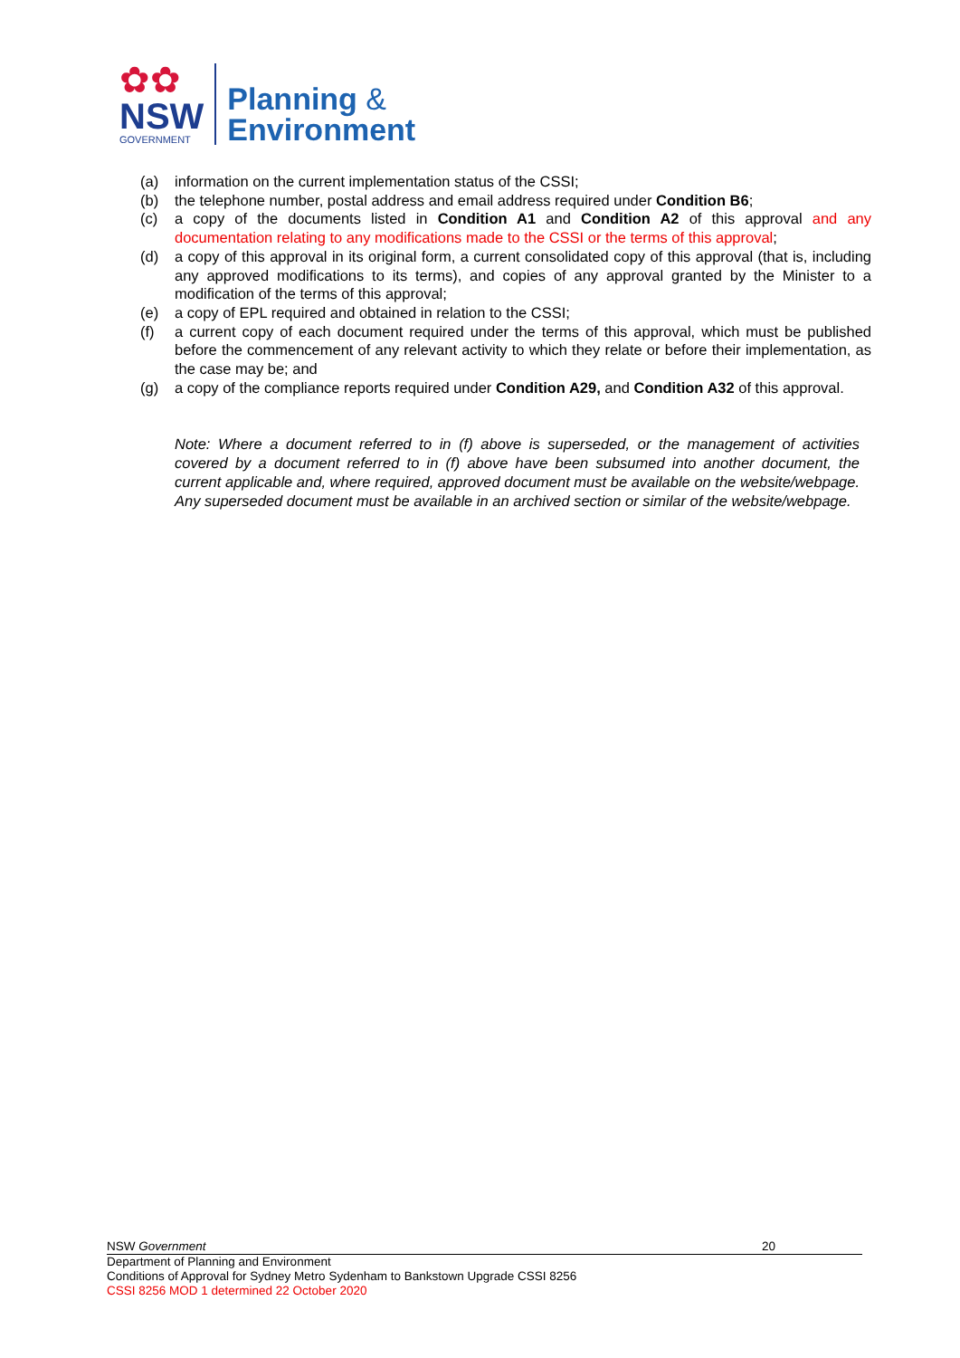✿✿
NSW
GOVERNMENT
Planning &
Environment
(a) information on the current implementation status of the CSSI;
(b) the telephone number, postal address and email address required under Condition B6;
(c) a copy of the documents listed in Condition A1 and Condition A2 of this approval and any documentation relating to any modifications made to the CSSI or the terms of this approval;
(d) a copy of this approval in its original form, a current consolidated copy of this approval (that is, including any approved modifications to its terms), and copies of any approval granted by the Minister to a modification of the terms of this approval;
(e) a copy of EPL required and obtained in relation to the CSSI;
(f) a current copy of each document required under the terms of this approval, which must be published before the commencement of any relevant activity to which they relate or before their implementation, as the case may be; and
(g) a copy of the compliance reports required under Condition A29, and Condition A32 of this approval.
Note: Where a document referred to in (f) above is superseded, or the management of activities covered by a document referred to in (f) above have been subsumed into another document, the current applicable and, where required, approved document must be available on the website/webpage. Any superseded document must be available in an archived section or similar of the website/webpage.
NSW Government 20
Department of Planning and Environment
Conditions of Approval for Sydney Metro Sydenham to Bankstown Upgrade CSSI 8256
CSSI 8256 MOD 1 determined 22 October 2020